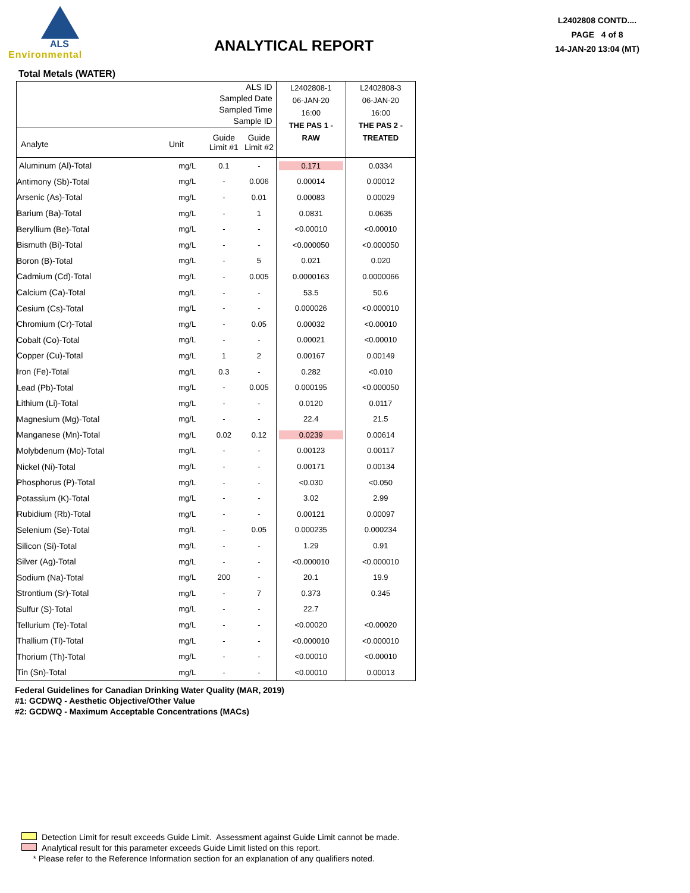ALS
Environmental
ANALYTICAL REPORT
L2402808 CONTD....
PAGE 4 of 8
14-JAN-20 13:04 (MT)
Total Metals (WATER)
| ALS ID Sampled Date Sampled Time Sample ID | | | | L2402808-1 06-JAN-20 16:00 THE PAS 1 - RAW | L2402808-3 06-JAN-20 16:00 THE PAS 2 - TREATED |
| Analyte | Unit | Guide Limit #1 | Guide Limit #2 | | |
| Aluminum (Al)-Total | mg/L | 0.1 | - | 0.171 | 0.0334 |
| Antimony (Sb)-Total | mg/L | - | 0.006 | 0.00014 | 0.00012 |
| Arsenic (As)-Total | mg/L | - | 0.01 | 0.00083 | 0.00029 |
| Barium (Ba)-Total | mg/L | - | 1 | 0.0831 | 0.0635 |
| Beryllium (Be)-Total | mg/L | - | - | <0.00010 | <0.00010 |
| Bismuth (Bi)-Total | mg/L | - | - | <0.000050 | <0.000050 |
| Boron (B)-Total | mg/L | - | 5 | 0.021 | 0.020 |
| Cadmium (Cd)-Total | mg/L | - | 0.005 | 0.0000163 | 0.0000066 |
| Calcium (Ca)-Total | mg/L | - | - | 53.5 | 50.6 |
| Cesium (Cs)-Total | mg/L | - | - | 0.000026 | <0.000010 |
| Chromium (Cr)-Total | mg/L | - | 0.05 | 0.00032 | <0.00010 |
| Cobalt (Co)-Total | mg/L | - | - | 0.00021 | <0.00010 |
| Copper (Cu)-Total | mg/L | 1 | 2 | 0.00167 | 0.00149 |
| Iron (Fe)-Total | mg/L | 0.3 | - | 0.282 | <0.010 |
| Lead (Pb)-Total | mg/L | - | 0.005 | 0.000195 | <0.000050 |
| Lithium (Li)-Total | mg/L | - | - | 0.0120 | 0.0117 |
| Magnesium (Mg)-Total | mg/L | - | - | 22.4 | 21.5 |
| Manganese (Mn)-Total | mg/L | 0.02 | 0.12 | 0.0239 | 0.00614 |
| Molybdenum (Mo)-Total | mg/L | - | - | 0.00123 | 0.00117 |
| Nickel (Ni)-Total | mg/L | - | - | 0.00171 | 0.00134 |
| Phosphorus (P)-Total | mg/L | - | - | <0.030 | <0.050 |
| Potassium (K)-Total | mg/L | - | - | 3.02 | 2.99 |
| Rubidium (Rb)-Total | mg/L | - | - | 0.00121 | 0.00097 |
| Selenium (Se)-Total | mg/L | - | 0.05 | 0.000235 | 0.000234 |
| Silicon (Si)-Total | mg/L | - | - | 1.29 | 0.91 |
| Silver (Ag)-Total | mg/L | - | - | <0.000010 | <0.000010 |
| Sodium (Na)-Total | mg/L | 200 | - | 20.1 | 19.9 |
| Strontium (Sr)-Total | mg/L | - | 7 | 0.373 | 0.345 |
| Sulfur (S)-Total | mg/L | - | - | 22.7 | |
| Tellurium (Te)-Total | mg/L | - | - | <0.00020 | <0.00020 |
| Thallium (Tl)-Total | mg/L | - | - | <0.000010 | <0.000010 |
| Thorium (Th)-Total | mg/L | - | - | <0.00010 | <0.00010 |
| Tin (Sn)-Total | mg/L | - | - | <0.00010 | 0.00013 |
Federal Guidelines for Canadian Drinking Water Quality (MAR, 2019)
#1: GCDWQ - Aesthetic Objective/Other Value
#2: GCDWQ - Maximum Acceptable Concentrations (MACs)
Detection Limit for result exceeds Guide Limit. Assessment against Guide Limit cannot be made.
Analytical result for this parameter exceeds Guide Limit listed on this report.
* Please refer to the Reference Information section for an explanation of any qualifiers noted.